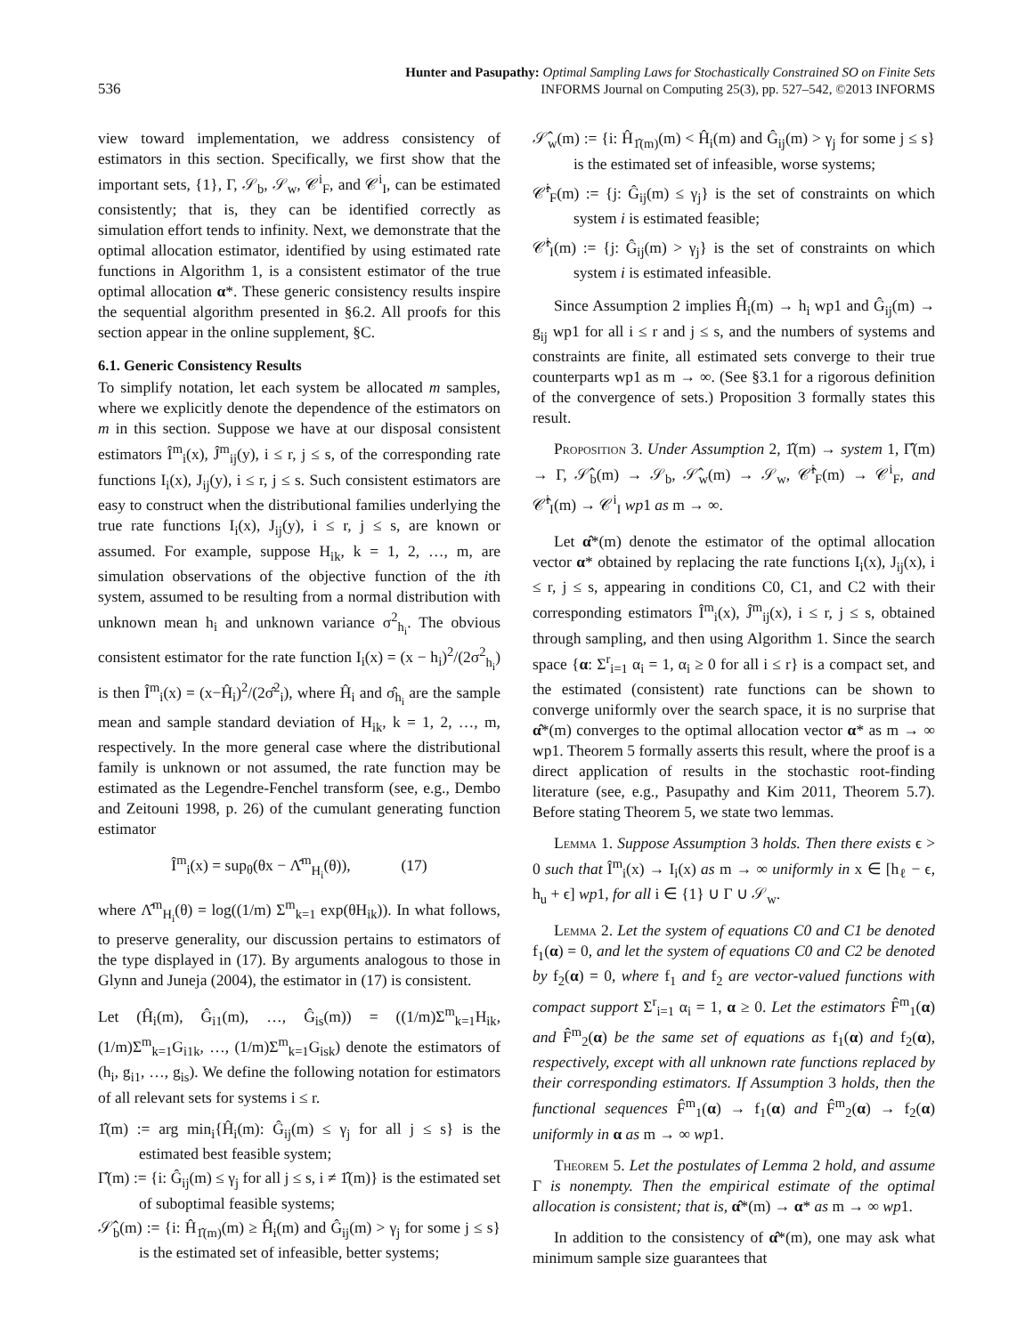536
Hunter and Pasupathy: Optimal Sampling Laws for Stochastically Constrained SO on Finite Sets
INFORMS Journal on Computing 25(3), pp. 527–542, ©2013 INFORMS
view toward implementation, we address consistency of estimators in this section. Specifically, we first show that the important sets, {1}, Γ, 𝒮<sub>b</sub>, 𝒮<sub>w</sub>, 𝒞<sup>i</sup><sub>F</sub>, and 𝒞<sup>i</sup><sub>I</sub>, can be estimated consistently; that is, they can be identified correctly as simulation effort tends to infinity. Next, we demonstrate that the optimal allocation estimator, identified by using estimated rate functions in Algorithm 1, is a consistent estimator of the true optimal allocation α*. These generic consistency results inspire the sequential algorithm presented in §6.2. All proofs for this section appear in the online supplement, §C.
6.1. Generic Consistency Results
To simplify notation, let each system be allocated m samples, where we explicitly denote the dependence of the estimators on m in this section. Suppose we have at our disposal consistent estimators Î<sup>m</sup><sub>i</sub>(x), Ĵ<sup>m</sup><sub>ij</sub>(y), i ≤ r, j ≤ s, of the corresponding rate functions I<sub>i</sub>(x), J<sub>ij</sub>(y), i ≤ r, j ≤ s. Such consistent estimators are easy to construct when the distributional families underlying the true rate functions I<sub>i</sub>(x), J<sub>ij</sub>(y), i ≤ r, j ≤ s, are known or assumed. For example, suppose H<sub>ik</sub>, k = 1, 2, …, m, are simulation observations of the objective function of the ith system, assumed to be resulting from a normal distribution with unknown mean h<sub>i</sub> and unknown variance σ<sup>2</sup><sub>h<sub>i</sub></sub>. The obvious consistent estimator for the rate function I<sub>i</sub>(x) = (x − h<sub>i</sub>)<sup>2</sup>/(2σ<sup>2</sup><sub>h<sub>i</sub></sub>) is then Î<sup>m</sup><sub>i</sub>(x) = (x−Ĥ<sub>i</sub>)<sup>2</sup>/(2σ̂<sup>2</sup><sub>i</sub>), where Ĥ<sub>i</sub> and σ̂<sub>h<sub>i</sub></sub> are the sample mean and sample standard deviation of H<sub>ik</sub>, k = 1, 2, …, m, respectively. In the more general case where the distributional family is unknown or not assumed, the rate function may be estimated as the Legendre-Fenchel transform (see, e.g., Dembo and Zeitouni 1998, p. 26) of the cumulant generating function estimator
Î<sup>m</sup><sub>i</sub>(x) = sup<sub>θ</sub>(θx − Λ̂<sup>m</sup><sub>H<sub>i</sub></sub>(θ)), (17)
where Λ̂<sup>m</sup><sub>H<sub>i</sub></sub>(θ) = log((1/m) Σ<sup>m</sup><sub>k=1</sub> exp(θH<sub>ik</sub>)). In what follows, to preserve generality, our discussion pertains to estimators of the type displayed in (17). By arguments analogous to those in Glynn and Juneja (2004), the estimator in (17) is consistent.
Let (Ĥ<sub>i</sub>(m), Ĝ<sub>i1</sub>(m), …, Ĝ<sub>is</sub>(m)) = ((1/m)Σ<sup>m</sup><sub>k=1</sub>H<sub>ik</sub>, (1/m)Σ<sup>m</sup><sub>k=1</sub>G<sub>i1k</sub>, …, (1/m)Σ<sup>m</sup><sub>k=1</sub>G<sub>isk</sub>) denote the estimators of (h<sub>i</sub>, g<sub>i1</sub>, …, g<sub>is</sub>). We define the following notation for estimators of all relevant sets for systems i ≤ r.
1̂(m) := arg min<sub>i</sub>{Ĥ<sub>i</sub>(m): Ĝ<sub>ij</sub>(m) ≤ γ<sub>j</sub> for all j ≤ s} is the estimated best feasible system;
Γ̂(m) := {i: Ĝ<sub>ij</sub>(m) ≤ γ<sub>j</sub> for all j ≤ s, i ≠ 1̂(m)} is the estimated set of suboptimal feasible systems;
𝒮̂<sub>b</sub>(m) := {i: Ĥ<sub>1̂(m)</sub>(m) ≥ Ĥ<sub>i</sub>(m) and Ĝ<sub>ij</sub>(m) > γ<sub>j</sub> for some j ≤ s} is the estimated set of infeasible, better systems;
𝒮̂<sub>w</sub>(m) := {i: Ĥ<sub>1̂(m)</sub>(m) < Ĥ<sub>i</sub>(m) and Ĝ<sub>ij</sub>(m) > γ<sub>j</sub> for some j ≤ s} is the estimated set of infeasible, worse systems;
𝒞̂<sup>i</sup><sub>F</sub>(m) := {j: Ĝ<sub>ij</sub>(m) ≤ γ<sub>j</sub>} is the set of constraints on which system i is estimated feasible;
𝒞̂<sup>i</sup><sub>I</sub>(m) := {j: Ĝ<sub>ij</sub>(m) > γ<sub>j</sub>} is the set of constraints on which system i is estimated infeasible.
Since Assumption 2 implies Ĥ<sub>i</sub>(m) → h<sub>i</sub> wp1 and Ĝ<sub>ij</sub>(m) → g<sub>ij</sub> wp1 for all i ≤ r and j ≤ s, and the numbers of systems and constraints are finite, all estimated sets converge to their true counterparts wp1 as m → ∞. (See §3.1 for a rigorous definition of the convergence of sets.) Proposition 3 formally states this result.
Proposition 3. Under Assumption 2, 1̂(m) → system 1, Γ̂(m) → Γ, 𝒮̂<sub>b</sub>(m) → 𝒮<sub>b</sub>, 𝒮̂<sub>w</sub>(m) → 𝒮<sub>w</sub>, 𝒞̂<sup>i</sup><sub>F</sub>(m) → 𝒞<sup>i</sup><sub>F</sub>, and 𝒞̂<sup>i</sup><sub>I</sub>(m) → 𝒞<sup>i</sup><sub>I</sub> wp1 as m → ∞.
Let α̂*(m) denote the estimator of the optimal allocation vector α* obtained by replacing the rate functions I<sub>i</sub>(x), J<sub>ij</sub>(x), i ≤ r, j ≤ s, appearing in conditions C0, C1, and C2 with their corresponding estimators Î<sup>m</sup><sub>i</sub>(x), Ĵ<sup>m</sup><sub>ij</sub>(x), i ≤ r, j ≤ s, obtained through sampling, and then using Algorithm 1. Since the search space {α: Σ<sup>r</sup><sub>i=1</sub> α<sub>i</sub> = 1, α<sub>i</sub> ≥ 0 for all i ≤ r} is a compact set, and the estimated (consistent) rate functions can be shown to converge uniformly over the search space, it is no surprise that α̂*(m) converges to the optimal allocation vector α* as m → ∞ wp1. Theorem 5 formally asserts this result, where the proof is a direct application of results in the stochastic root-finding literature (see, e.g., Pasupathy and Kim 2011, Theorem 5.7). Before stating Theorem 5, we state two lemmas.
Lemma 1. Suppose Assumption 3 holds. Then there exists ϵ > 0 such that Î<sup>m</sup><sub>i</sub>(x) → I<sub>i</sub>(x) as m → ∞ uniformly in x ∈ [h<sub>ℓ</sub> − ϵ, h<sub>u</sub> + ϵ] wp1, for all i ∈ {1} ∪ Γ ∪ 𝒮<sub>w</sub>.
Lemma 2. Let the system of equations C0 and C1 be denoted f<sub>1</sub>(α) = 0, and let the system of equations C0 and C2 be denoted by f<sub>2</sub>(α) = 0, where f<sub>1</sub> and f<sub>2</sub> are vector-valued functions with compact support Σ<sup>r</sup><sub>i=1</sub> α<sub>i</sub> = 1, α ≥ 0. Let the estimators F̂<sup>m</sup><sub>1</sub>(α) and F̂<sup>m</sup><sub>2</sub>(α) be the same set of equations as f<sub>1</sub>(α) and f<sub>2</sub>(α), respectively, except with all unknown rate functions replaced by their corresponding estimators. If Assumption 3 holds, then the functional sequences F̂<sup>m</sup><sub>1</sub>(α) → f<sub>1</sub>(α) and F̂<sup>m</sup><sub>2</sub>(α) → f<sub>2</sub>(α) uniformly in α as m → ∞ wp1.
Theorem 5. Let the postulates of Lemma 2 hold, and assume Γ is nonempty. Then the empirical estimate of the optimal allocation is consistent; that is, α̂*(m) → α* as m → ∞ wp1.
In addition to the consistency of α̂*(m), one may ask what minimum sample size guarantees that